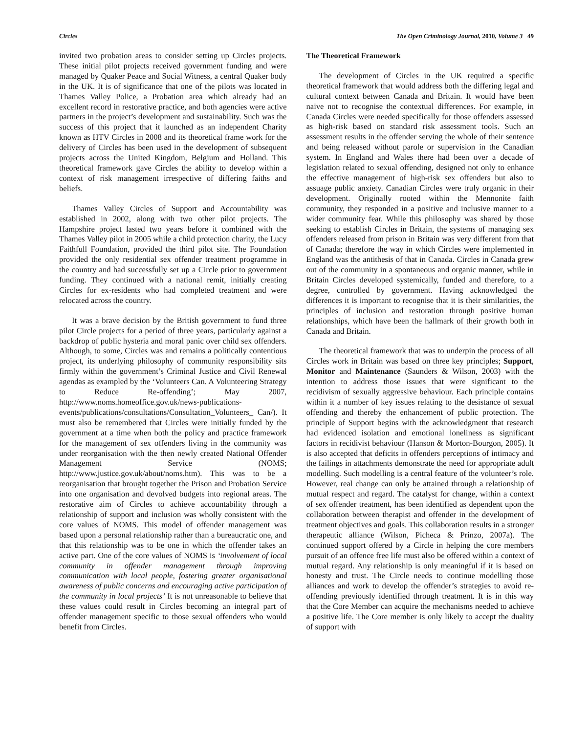Circles The Open Criminology Journal, 2010, Volume 3 49
invited two probation areas to consider setting up Circles projects. These initial pilot projects received government funding and were managed by Quaker Peace and Social Witness, a central Quaker body in the UK. It is of significance that one of the pilots was located in Thames Valley Police, a Probation area which already had an excellent record in restorative practice, and both agencies were active partners in the project’s development and sustainability. Such was the success of this project that it launched as an independent Charity known as HTV Circles in 2008 and its theoretical frame work for the delivery of Circles has been used in the development of subsequent projects across the United Kingdom, Belgium and Holland. This theoretical framework gave Circles the ability to develop within a context of risk management irrespective of differing faiths and beliefs.
Thames Valley Circles of Support and Accountability was established in 2002, along with two other pilot projects. The Hampshire project lasted two years before it combined with the Thames Valley pilot in 2005 while a child protection charity, the Lucy Faithfull Foundation, provided the third pilot site. The Foundation provided the only residential sex offender treatment programme in the country and had successfully set up a Circle prior to government funding. They continued with a national remit, initially creating Circles for ex-residents who had completed treatment and were relocated across the country.
It was a brave decision by the British government to fund three pilot Circle projects for a period of three years, particularly against a backdrop of public hysteria and moral panic over child sex offenders. Although, to some, Circles was and remains a politically contentious project, its underlying philosophy of community responsibility sits firmly within the government’s Criminal Justice and Civil Renewal agendas as exampled by the ‘Volunteers Can. A Volunteering Strategy to Reduce Re-offending’; May 2007, http://www.noms.homeoffice.gov.uk/news-publications-events/publications/consultations/Consultation_Volunteers_ Can/). It must also be remembered that Circles were initially funded by the government at a time when both the policy and practice framework for the management of sex offenders living in the community was under reorganisation with the then newly created National Offender Management Service (NOMS; http://www.justice.gov.uk/about/noms.htm). This was to be a reorganisation that brought together the Prison and Probation Service into one organisation and devolved budgets into regional areas. The restorative aim of Circles to achieve accountability through a relationship of support and inclusion was wholly consistent with the core values of NOMS. This model of offender management was based upon a personal relationship rather than a bureaucratic one, and that this relationship was to be one in which the offender takes an active part. One of the core values of NOMS is ‘involvement of local community in offender management through improving communication with local people, fostering greater organisational awareness of public concerns and encouraging active participation of the community in local projects’ It is not unreasonable to believe that these values could result in Circles becoming an integral part of offender management specific to those sexual offenders who would benefit from Circles.
The Theoretical Framework
The development of Circles in the UK required a specific theoretical framework that would address both the differing legal and cultural context between Canada and Britain. It would have been naive not to recognise the contextual differences. For example, in Canada Circles were needed specifically for those offenders assessed as high-risk based on standard risk assessment tools. Such an assessment results in the offender serving the whole of their sentence and being released without parole or supervision in the Canadian system. In England and Wales there had been over a decade of legislation related to sexual offending, designed not only to enhance the effective management of high-risk sex offenders but also to assuage public anxiety. Canadian Circles were truly organic in their development. Originally rooted within the Mennonite faith community, they responded in a positive and inclusive manner to a wider community fear. While this philosophy was shared by those seeking to establish Circles in Britain, the systems of managing sex offenders released from prison in Britain was very different from that of Canada; therefore the way in which Circles were implemented in England was the antithesis of that in Canada. Circles in Canada grew out of the community in a spontaneous and organic manner, while in Britain Circles developed systemically, funded and therefore, to a degree, controlled by government. Having acknowledged the differences it is important to recognise that it is their similarities, the principles of inclusion and restoration through positive human relationships, which have been the hallmark of their growth both in Canada and Britain.
The theoretical framework that was to underpin the process of all Circles work in Britain was based on three key principles; Support, Monitor and Maintenance (Saunders & Wilson, 2003) with the intention to address those issues that were significant to the recidivism of sexually aggressive behaviour. Each principle contains within it a number of key issues relating to the desistance of sexual offending and thereby the enhancement of public protection. The principle of Support begins with the acknowledgment that research had evidenced isolation and emotional loneliness as significant factors in recidivist behaviour (Hanson & Morton-Bourgon, 2005). It is also accepted that deficits in offenders perceptions of intimacy and the failings in attachments demonstrate the need for appropriate adult modelling. Such modelling is a central feature of the volunteer’s role. However, real change can only be attained through a relationship of mutual respect and regard. The catalyst for change, within a context of sex offender treatment, has been identified as dependent upon the collaboration between therapist and offender in the development of treatment objectives and goals. This collaboration results in a stronger therapeutic alliance (Wilson, Picheca & Prinzo, 2007a). The continued support offered by a Circle in helping the core members pursuit of an offence free life must also be offered within a context of mutual regard. Any relationship is only meaningful if it is based on honesty and trust. The Circle needs to continue modelling those alliances and work to develop the offender’s strategies to avoid re-offending previously identified through treatment. It is in this way that the Core Member can acquire the mechanisms needed to achieve a positive life. The Core member is only likely to accept the duality of support with